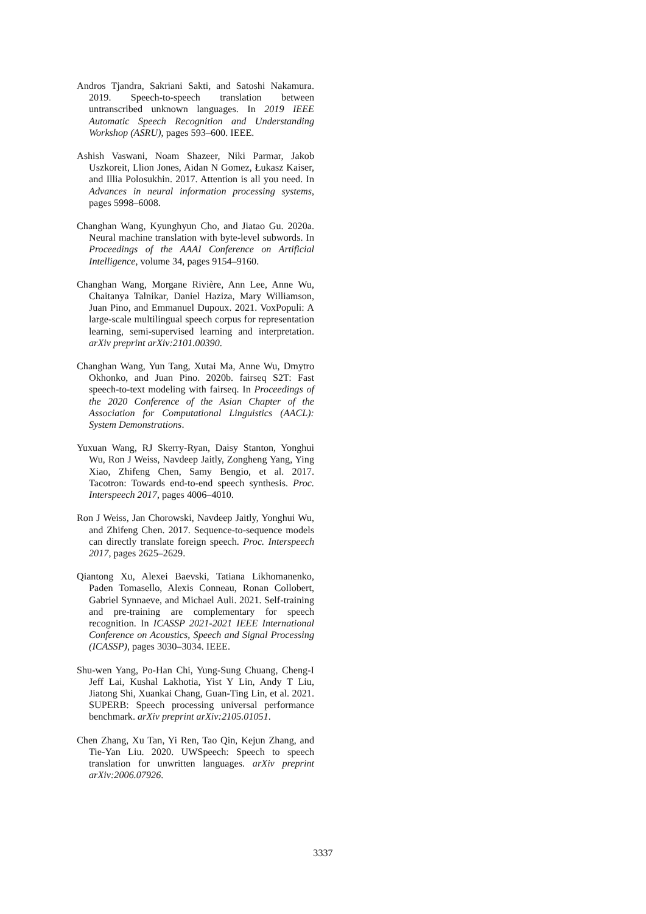Andros Tjandra, Sakriani Sakti, and Satoshi Nakamura. 2019. Speech-to-speech translation between untranscribed unknown languages. In 2019 IEEE Automatic Speech Recognition and Understanding Workshop (ASRU), pages 593–600. IEEE.
Ashish Vaswani, Noam Shazeer, Niki Parmar, Jakob Uszkoreit, Llion Jones, Aidan N Gomez, Łukasz Kaiser, and Illia Polosukhin. 2017. Attention is all you need. In Advances in neural information processing systems, pages 5998–6008.
Changhan Wang, Kyunghyun Cho, and Jiatao Gu. 2020a. Neural machine translation with byte-level subwords. In Proceedings of the AAAI Conference on Artificial Intelligence, volume 34, pages 9154–9160.
Changhan Wang, Morgane Rivière, Ann Lee, Anne Wu, Chaitanya Talnikar, Daniel Haziza, Mary Williamson, Juan Pino, and Emmanuel Dupoux. 2021. VoxPopuli: A large-scale multilingual speech corpus for representation learning, semi-supervised learning and interpretation. arXiv preprint arXiv:2101.00390.
Changhan Wang, Yun Tang, Xutai Ma, Anne Wu, Dmytro Okhonko, and Juan Pino. 2020b. fairseq S2T: Fast speech-to-text modeling with fairseq. In Proceedings of the 2020 Conference of the Asian Chapter of the Association for Computational Linguistics (AACL): System Demonstrations.
Yuxuan Wang, RJ Skerry-Ryan, Daisy Stanton, Yonghui Wu, Ron J Weiss, Navdeep Jaitly, Zongheng Yang, Ying Xiao, Zhifeng Chen, Samy Bengio, et al. 2017. Tacotron: Towards end-to-end speech synthesis. Proc. Interspeech 2017, pages 4006–4010.
Ron J Weiss, Jan Chorowski, Navdeep Jaitly, Yonghui Wu, and Zhifeng Chen. 2017. Sequence-to-sequence models can directly translate foreign speech. Proc. Interspeech 2017, pages 2625–2629.
Qiantong Xu, Alexei Baevski, Tatiana Likhomanenko, Paden Tomasello, Alexis Conneau, Ronan Collobert, Gabriel Synnaeve, and Michael Auli. 2021. Self-training and pre-training are complementary for speech recognition. In ICASSP 2021-2021 IEEE International Conference on Acoustics, Speech and Signal Processing (ICASSP), pages 3030–3034. IEEE.
Shu-wen Yang, Po-Han Chi, Yung-Sung Chuang, Cheng-I Jeff Lai, Kushal Lakhotia, Yist Y Lin, Andy T Liu, Jiatong Shi, Xuankai Chang, Guan-Ting Lin, et al. 2021. SUPERB: Speech processing universal performance benchmark. arXiv preprint arXiv:2105.01051.
Chen Zhang, Xu Tan, Yi Ren, Tao Qin, Kejun Zhang, and Tie-Yan Liu. 2020. UWSpeech: Speech to speech translation for unwritten languages. arXiv preprint arXiv:2006.07926.
3337